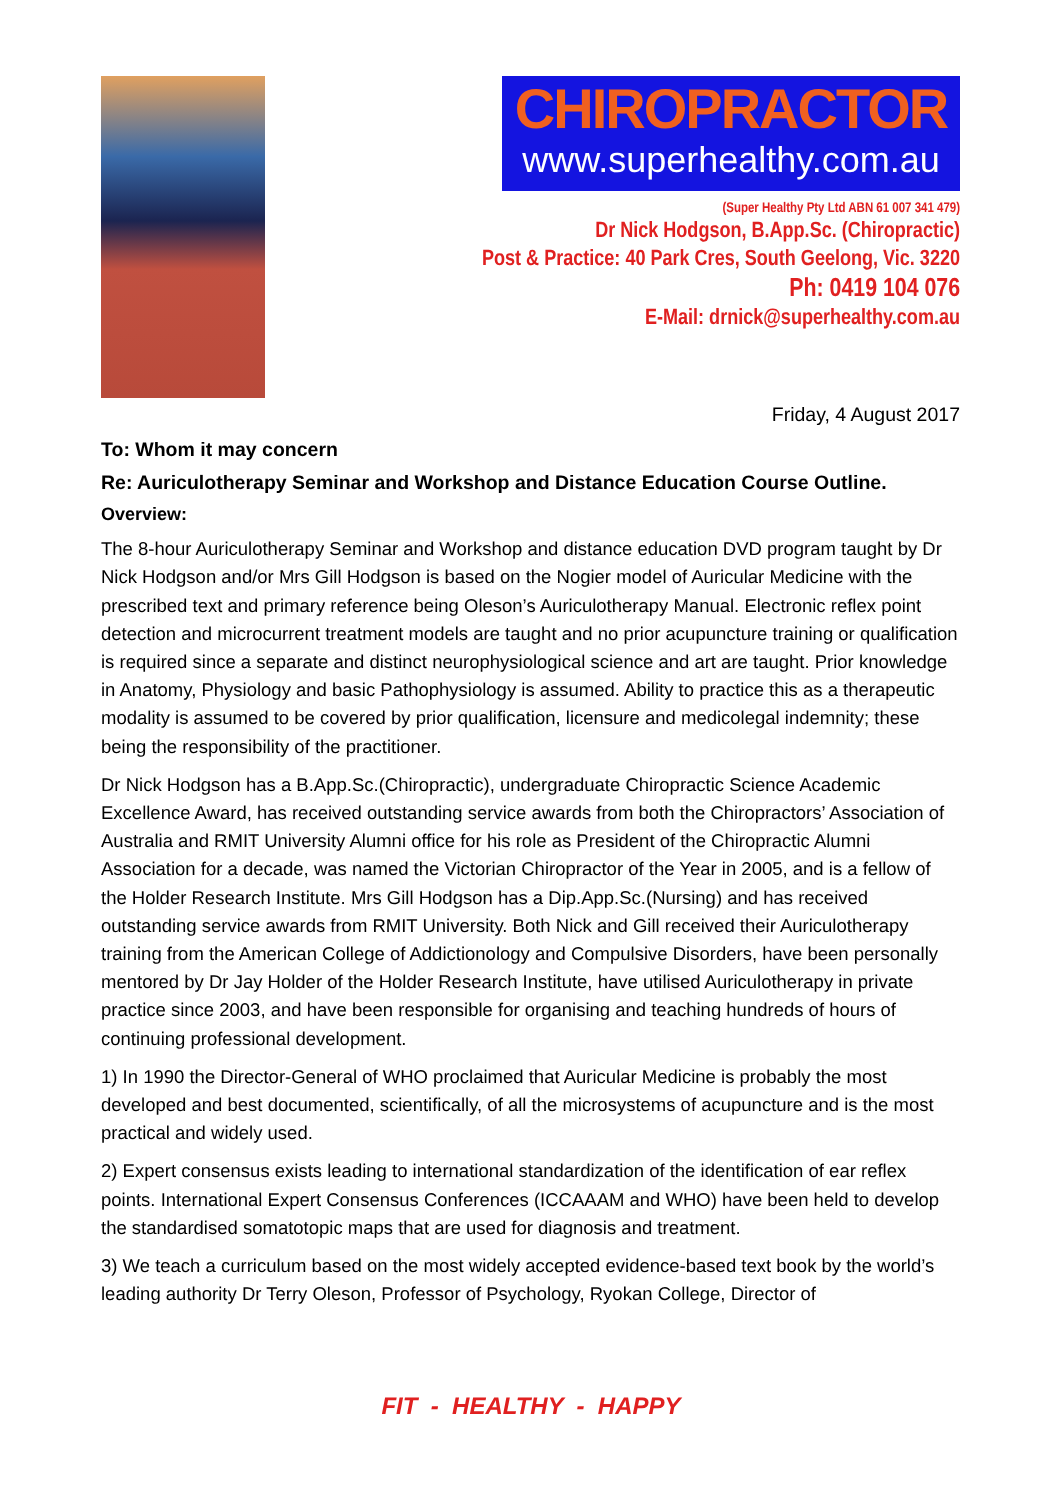CHIROPRACTOR
www.superhealthy.com.au
(Super Healthy Pty Ltd ABN 61 007 341 479)
Dr Nick Hodgson, B.App.Sc. (Chiropractic)
Post & Practice: 40 Park Cres, South Geelong, Vic. 3220
Ph: 0419 104 076
E-Mail: drnick@superhealthy.com.au
Friday, 4 August 2017
To: Whom it may concern
Re: Auriculotherapy Seminar and Workshop and Distance Education Course Outline.
Overview:
The 8-hour Auriculotherapy Seminar and Workshop and distance education DVD program taught by Dr Nick Hodgson and/or Mrs Gill Hodgson is based on the Nogier model of Auricular Medicine with the prescribed text and primary reference being Oleson’s Auriculotherapy Manual. Electronic reflex point detection and microcurrent treatment models are taught and no prior acupuncture training or qualification is required since a separate and distinct neurophysiological science and art are taught. Prior knowledge in Anatomy, Physiology and basic Pathophysiology is assumed. Ability to practice this as a therapeutic modality is assumed to be covered by prior qualification, licensure and medicolegal indemnity; these being the responsibility of the practitioner.
Dr Nick Hodgson has a B.App.Sc.(Chiropractic), undergraduate Chiropractic Science Academic Excellence Award, has received outstanding service awards from both the Chiropractors’ Association of Australia and RMIT University Alumni office for his role as President of the Chiropractic Alumni Association for a decade, was named the Victorian Chiropractor of the Year in 2005, and is a fellow of the Holder Research Institute. Mrs Gill Hodgson has a Dip.App.Sc.(Nursing) and has received outstanding service awards from RMIT University. Both Nick and Gill received their Auriculotherapy training from the American College of Addictionology and Compulsive Disorders, have been personally mentored by Dr Jay Holder of the Holder Research Institute, have utilised Auriculotherapy in private practice since 2003, and have been responsible for organising and teaching hundreds of hours of continuing professional development.
1) In 1990 the Director-General of WHO proclaimed that Auricular Medicine is probably the most developed and best documented, scientifically, of all the microsystems of acupuncture and is the most practical and widely used.
2) Expert consensus exists leading to international standardization of the identification of ear reflex points. International Expert Consensus Conferences (ICCAAAM and WHO) have been held to develop the standardised somatotopic maps that are used for diagnosis and treatment.
3) We teach a curriculum based on the most widely accepted evidence-based text book by the world’s leading authority Dr Terry Oleson, Professor of Psychology, Ryokan College, Director of
FIT - HEALTHY - HAPPY